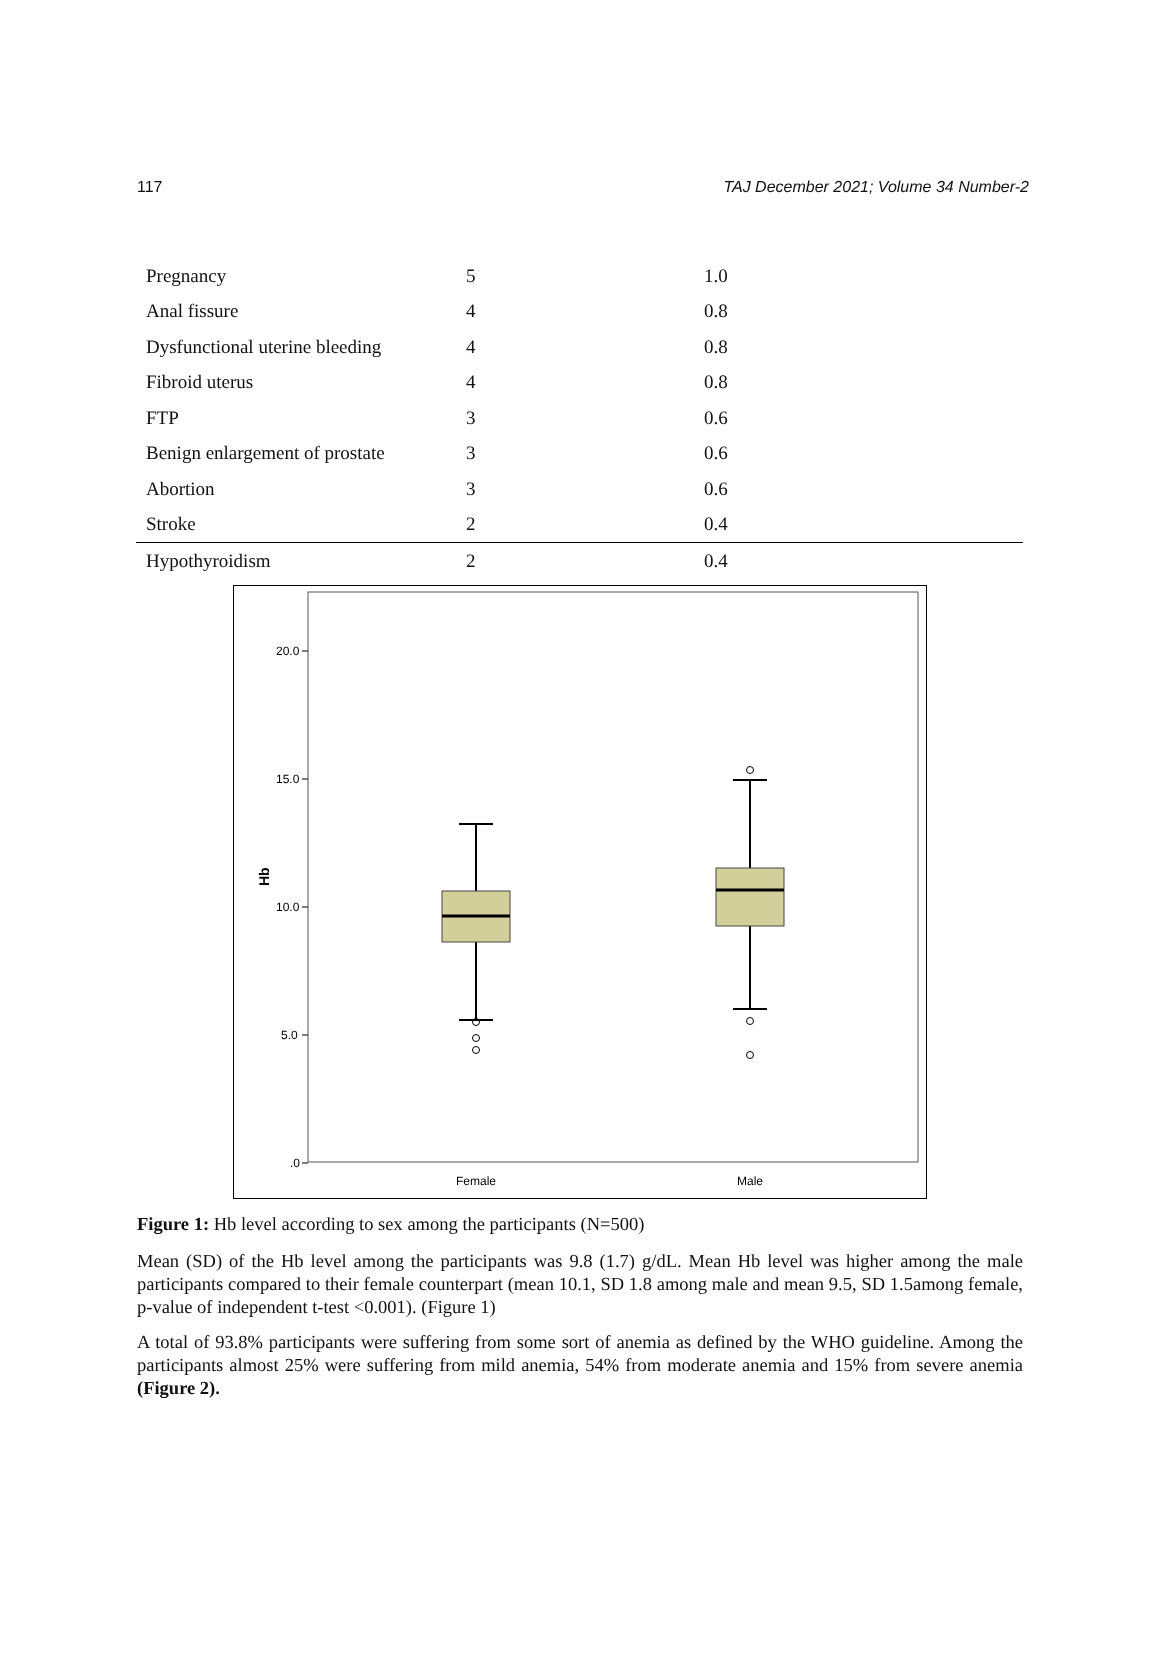117 TAJ December 2021; Volume 34 Number-2
| Pregnancy | 5 | 1.0 |
| Anal fissure | 4 | 0.8 |
| Dysfunctional uterine bleeding | 4 | 0.8 |
| Fibroid uterus | 4 | 0.8 |
| FTP | 3 | 0.6 |
| Benign enlargement of prostate | 3 | 0.6 |
| Abortion | 3 | 0.6 |
| Stroke | 2 | 0.4 |
| Hypothyroidism | 2 | 0.4 |
20.0
15.0
10.0
5.0
.0
Hb
Female
Male
Figure 1: Hb level according to sex among the participants (N=500)
Mean (SD) of the Hb level among the participants was 9.8 (1.7) g/dL. Mean Hb level was higher among the male participants compared to their female counterpart (mean 10.1, SD 1.8 among male and mean 9.5, SD 1.5among female, p-value of independent t-test <0.001). (Figure 1)
A total of 93.8% participants were suffering from some sort of anemia as defined by the WHO guideline. Among the participants almost 25% were suffering from mild anemia, 54% from moderate anemia and 15% from severe anemia (Figure 2).